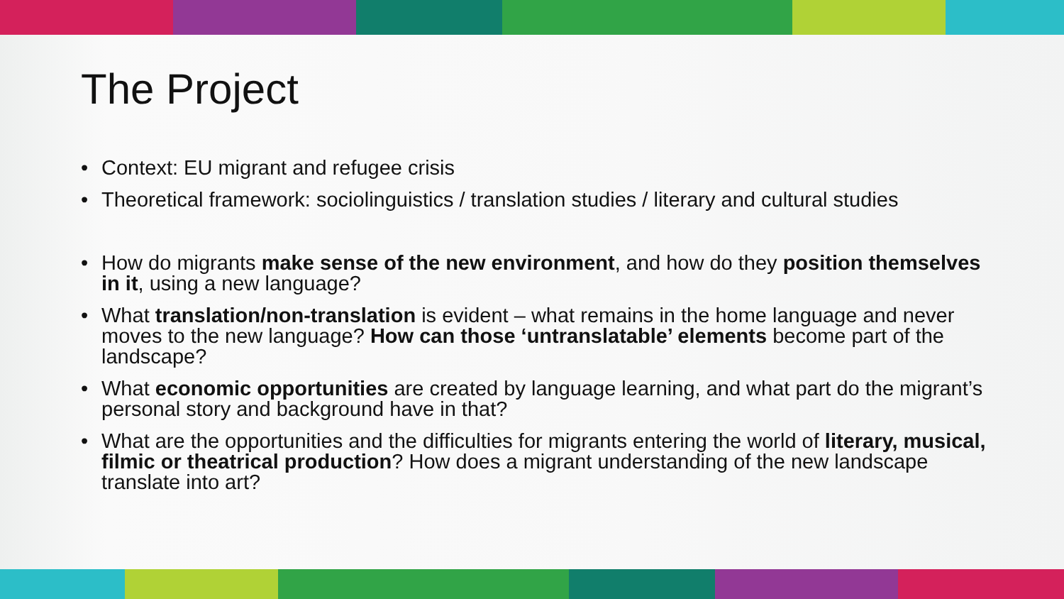The Project
• Context: EU migrant and refugee crisis
• Theoretical framework: sociolinguistics / translation studies / literary and cultural studies
• How do migrants make sense of the new environment, and how do they position themselves in it, using a new language?
• What translation/non-translation is evident – what remains in the home language and never moves to the new language? How can those ‘untranslatable’ elements become part of the landscape?
• What economic opportunities are created by language learning, and what part do the migrant’s personal story and background have in that?
• What are the opportunities and the difficulties for migrants entering the world of literary, musical, filmic or theatrical production? How does a migrant understanding of the new landscape translate into art?